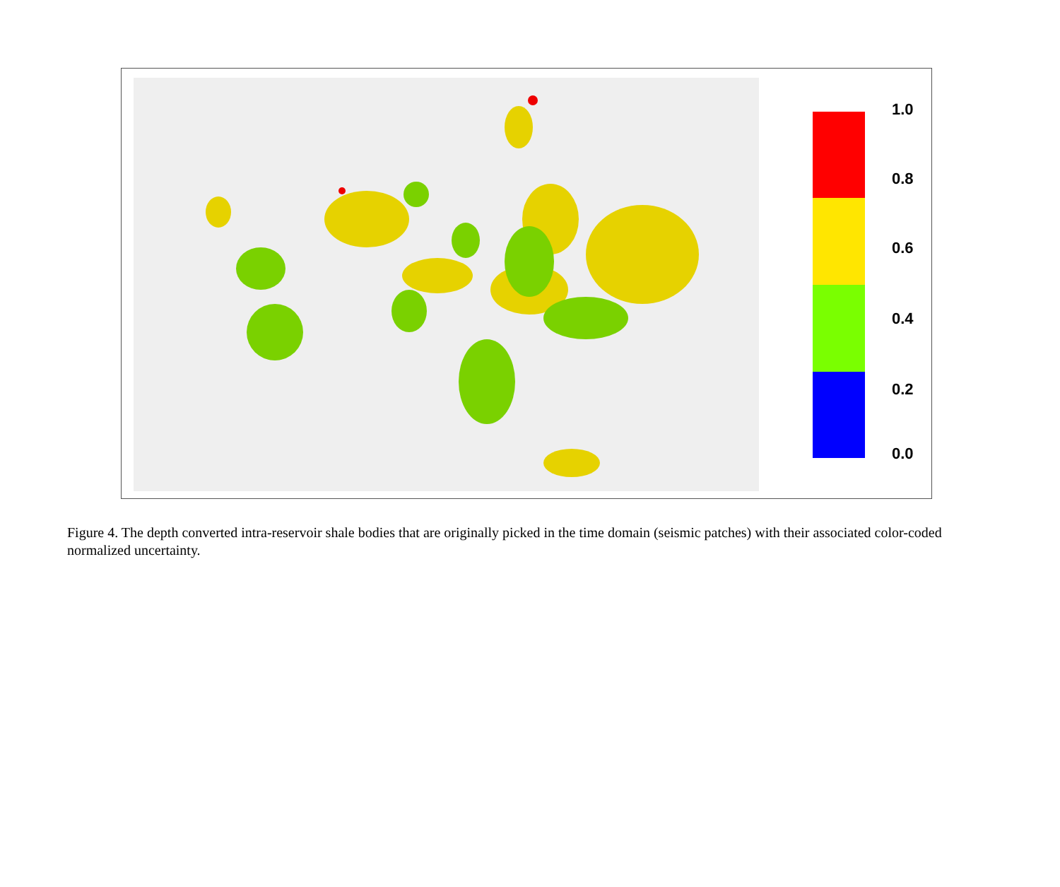1.0
0.8
0.6
0.4
0.2
0.0
Figure 4. The depth converted intra-reservoir shale bodies that are originally picked in the time domain (seismic patches) with their associated color-coded normalized uncertainty.